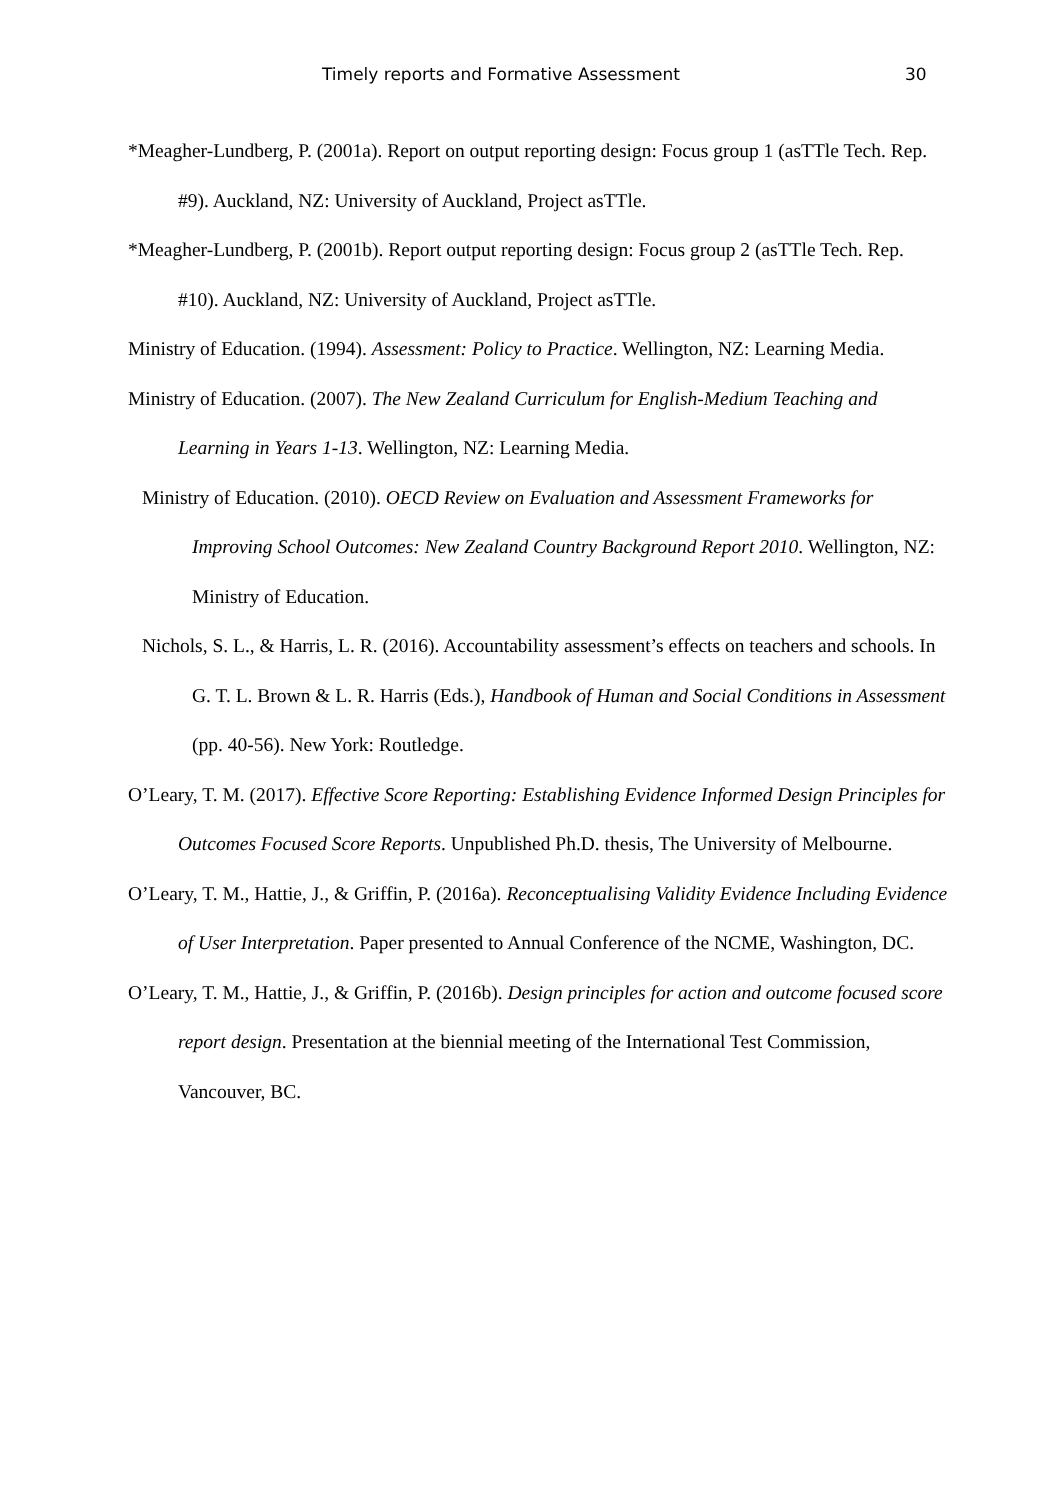Timely reports and Formative Assessment 30
*Meagher-Lundberg, P. (2001a). Report on output reporting design: Focus group 1 (asTTle Tech. Rep. #9). Auckland, NZ: University of Auckland, Project asTTle.
*Meagher-Lundberg, P. (2001b). Report output reporting design: Focus group 2 (asTTle Tech. Rep. #10). Auckland, NZ: University of Auckland, Project asTTle.
Ministry of Education. (1994). Assessment: Policy to Practice. Wellington, NZ: Learning Media.
Ministry of Education. (2007). The New Zealand Curriculum for English-Medium Teaching and Learning in Years 1-13. Wellington, NZ: Learning Media.
Ministry of Education. (2010). OECD Review on Evaluation and Assessment Frameworks for Improving School Outcomes: New Zealand Country Background Report 2010. Wellington, NZ: Ministry of Education.
Nichols, S. L., & Harris, L. R. (2016). Accountability assessment’s effects on teachers and schools. In G. T. L. Brown & L. R. Harris (Eds.), Handbook of Human and Social Conditions in Assessment (pp. 40-56). New York: Routledge.
O’Leary, T. M. (2017). Effective Score Reporting: Establishing Evidence Informed Design Principles for Outcomes Focused Score Reports. Unpublished Ph.D. thesis, The University of Melbourne.
O’Leary, T. M., Hattie, J., & Griffin, P. (2016a). Reconceptualising Validity Evidence Including Evidence of User Interpretation. Paper presented to Annual Conference of the NCME, Washington, DC.
O’Leary, T. M., Hattie, J., & Griffin, P. (2016b). Design principles for action and outcome focused score report design. Presentation at the biennial meeting of the International Test Commission, Vancouver, BC.